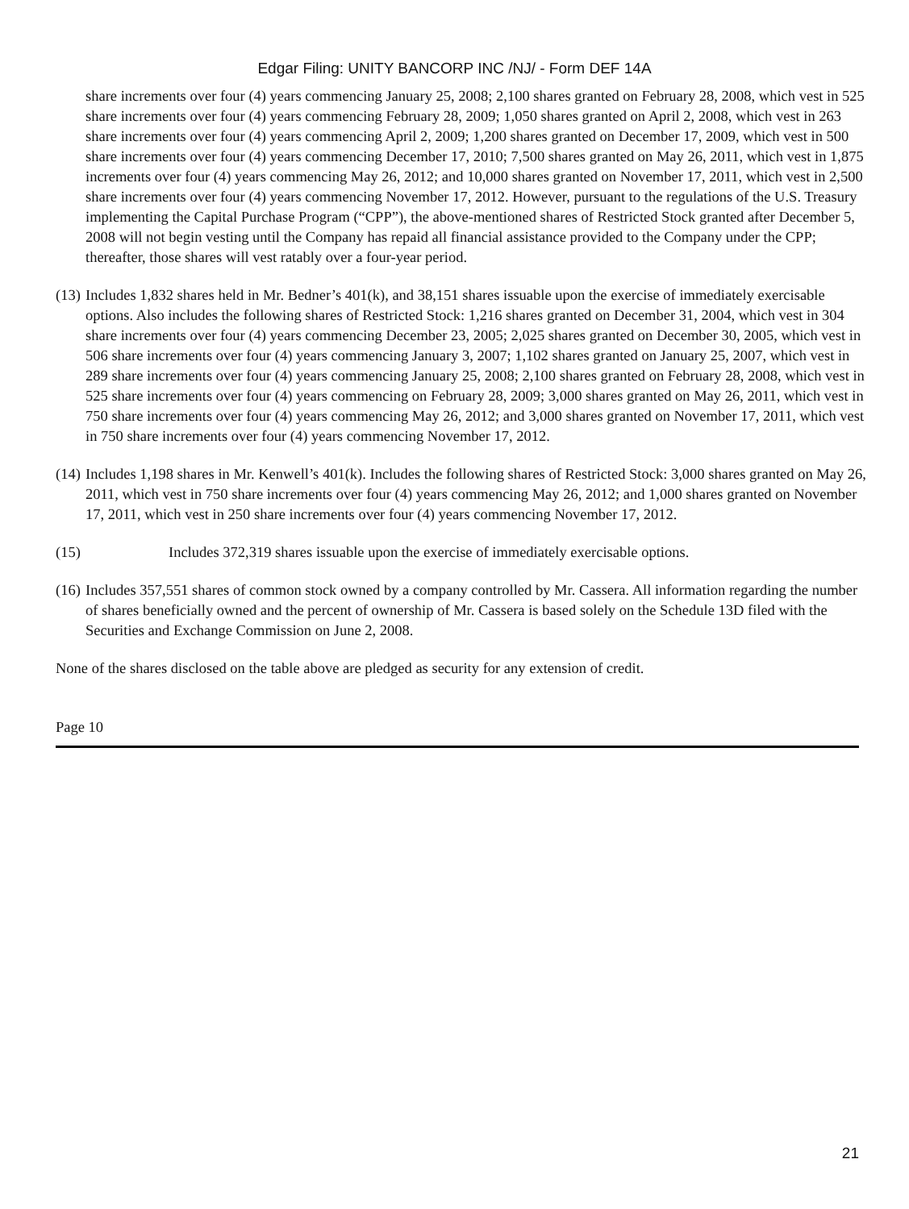Edgar Filing: UNITY BANCORP INC /NJ/ - Form DEF 14A
share increments over four (4) years commencing January 25, 2008; 2,100 shares granted on February 28, 2008, which vest in 525 share increments over four (4) years commencing February 28, 2009; 1,050 shares granted on April 2, 2008, which vest in 263 share increments over four (4) years commencing April 2, 2009; 1,200 shares granted on December 17, 2009, which vest in 500 share increments over four (4) years commencing December 17, 2010; 7,500 shares granted on May 26, 2011, which vest in 1,875 increments over four (4) years commencing May 26, 2012; and 10,000 shares granted on November 17, 2011, which vest in 2,500 share increments over four (4) years commencing November 17, 2012. However, pursuant to the regulations of the U.S. Treasury implementing the Capital Purchase Program (“CPP”), the above-mentioned shares of Restricted Stock granted after December 5, 2008 will not begin vesting until the Company has repaid all financial assistance provided to the Company under the CPP; thereafter, those shares will vest ratably over a four-year period.
(13)
Includes 1,832 shares held in Mr. Bedner’s 401(k), and 38,151 shares issuable upon the exercise of immediately exercisable options. Also includes the following shares of Restricted Stock: 1,216 shares granted on December 31, 2004, which vest in 304 share increments over four (4) years commencing December 23, 2005; 2,025 shares granted on December 30, 2005, which vest in 506 share increments over four (4) years commencing January 3, 2007; 1,102 shares granted on January 25, 2007, which vest in 289 share increments over four (4) years commencing January 25, 2008; 2,100 shares granted on February 28, 2008, which vest in 525 share increments over four (4) years commencing on February 28, 2009; 3,000 shares granted on May 26, 2011, which vest in 750 share increments over four (4) years commencing May 26, 2012; and 3,000 shares granted on November 17, 2011, which vest in 750 share increments over four (4) years commencing November 17, 2012.
(14)
Includes 1,198 shares in Mr. Kenwell’s 401(k). Includes the following shares of Restricted Stock: 3,000 shares granted on May 26, 2011, which vest in 750 share increments over four (4) years commencing May 26, 2012; and 1,000 shares granted on November 17, 2011, which vest in 250 share increments over four (4) years commencing November 17, 2012.
(15) Includes 372,319 shares issuable upon the exercise of immediately exercisable options.
(16)
Includes 357,551 shares of common stock owned by a company controlled by Mr. Cassera. All information regarding the number of shares beneficially owned and the percent of ownership of Mr. Cassera is based solely on the Schedule 13D filed with the Securities and Exchange Commission on June 2, 2008.
None of the shares disclosed on the table above are pledged as security for any extension of credit.
Page 10
21